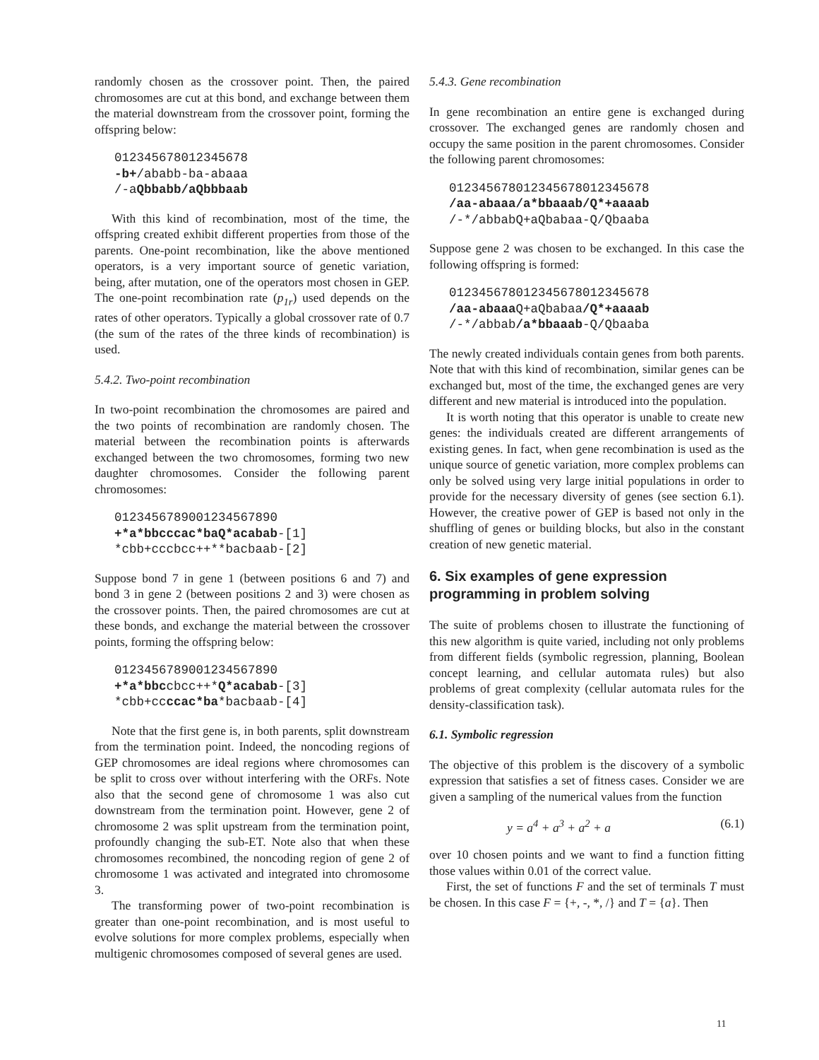randomly chosen as the crossover point. Then, the paired chromosomes are cut at this bond, and exchange between them the material downstream from the crossover point, forming the offspring below:
012345678012345678 -b+/ababb-ba-abaaa /-aQbbabb/aQbbbaab
With this kind of recombination, most of the time, the offspring created exhibit different properties from those of the parents. One-point recombination, like the above mentioned operators, is a very important source of genetic variation, being, after mutation, one of the operators most chosen in GEP. The one-point recombination rate (p<sub>1r</sub>) used depends on the rates of other operators. Typically a global crossover rate of 0.7 (the sum of the rates of the three kinds of recombination) is used.
5.4.2. Two-point recombination
In two-point recombination the chromosomes are paired and the two points of recombination are randomly chosen. The material between the recombination points is afterwards exchanged between the two chromosomes, forming two new daughter chromosomes. Consider the following parent chromosomes:
0123456789001234567890 +*a*bbcccac*baQ*acabab-[1] *cbb+cccbcc++**bacbaab-[2]
Suppose bond 7 in gene 1 (between positions 6 and 7) and bond 3 in gene 2 (between positions 2 and 3) were chosen as the crossover points. Then, the paired chromosomes are cut at these bonds, and exchange the material between the crossover points, forming the offspring below:
0123456789001234567890 +*a*bbccbcc++*Q*acabab-[3] *cbb+ccccac*ba*bacbaab-[4]
Note that the first gene is, in both parents, split downstream from the termination point. Indeed, the noncoding regions of GEP chromosomes are ideal regions where chromosomes can be split to cross over without interfering with the ORFs. Note also that the second gene of chromosome 1 was also cut downstream from the termination point. However, gene 2 of chromosome 2 was split upstream from the termination point, profoundly changing the sub-ET. Note also that when these chromosomes recombined, the noncoding region of gene 2 of chromosome 1 was activated and integrated into chromosome 3.
The transforming power of two-point recombination is greater than one-point recombination, and is most useful to evolve solutions for more complex problems, especially when multigenic chromosomes composed of several genes are used.
5.4.3. Gene recombination
In gene recombination an entire gene is exchanged during crossover. The exchanged genes are randomly chosen and occupy the same position in the parent chromosomes. Consider the following parent chromosomes:
012345678012345678012345678 /aa-abaaa/a*bbaaab/Q*+aaaab /-*/abbabQ+aQbabaa-Q/Qbaaba
Suppose gene 2 was chosen to be exchanged. In this case the following offspring is formed:
012345678012345678012345678 /aa-abaaa Q+aQbabaa/Q*+aaaab /-*/abbab/a*bbaaab-Q/Qbaaba
The newly created individuals contain genes from both parents. Note that with this kind of recombination, similar genes can be exchanged but, most of the time, the exchanged genes are very different and new material is introduced into the population.
It is worth noting that this operator is unable to create new genes: the individuals created are different arrangements of existing genes. In fact, when gene recombination is used as the unique source of genetic variation, more complex problems can only be solved using very large initial populations in order to provide for the necessary diversity of genes (see section 6.1). However, the creative power of GEP is based not only in the shuffling of genes or building blocks, but also in the constant creation of new genetic material.
6. Six examples of gene expression programming in problem solving
The suite of problems chosen to illustrate the functioning of this new algorithm is quite varied, including not only problems from different fields (symbolic regression, planning, Boolean concept learning, and cellular automata rules) but also problems of great complexity (cellular automata rules for the density-classification task).
6.1. Symbolic regression
The objective of this problem is the discovery of a symbolic expression that satisfies a set of fitness cases. Consider we are given a sampling of the numerical values from the function
y = a<sup>4</sup> + a<sup>3</sup> + a<sup>2</sup> + a (6.1)
over 10 chosen points and we want to find a function fitting those values within 0.01 of the correct value.
First, the set of functions F and the set of terminals T must be chosen. In this case F = {+, -, *, /} and T = {a}. Then
11